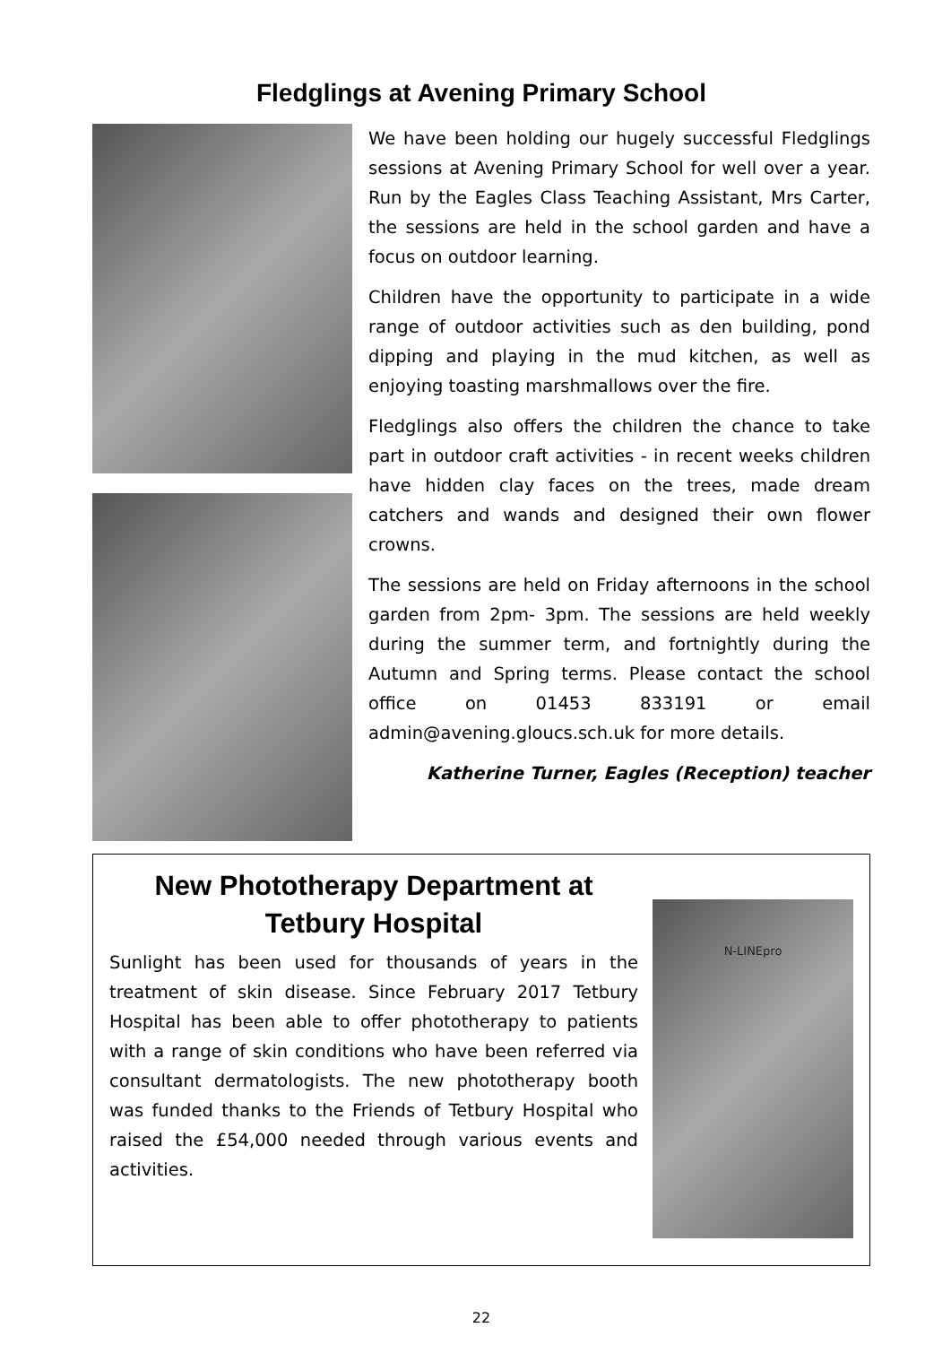Fledglings at Avening Primary School
We have been holding our hugely successful Fledglings sessions at Avening Primary School for well over a year. Run by the Eagles Class Teaching Assistant, Mrs Carter, the sessions are held in the school garden and have a focus on outdoor learning.
Children have the opportunity to participate in a wide range of outdoor activities such as den building, pond dipping and playing in the mud kitchen, as well as enjoying toasting marshmallows over the fire.
Fledglings also offers the children the chance to take part in outdoor craft activities - in recent weeks children have hidden clay faces on the trees, made dream catchers and wands and designed their own flower crowns.
The sessions are held on Friday afternoons in the school garden from 2pm- 3pm. The sessions are held weekly during the summer term, and fortnightly during the Autumn and Spring terms. Please contact the school office on 01453 833191 or email admin@avening.gloucs.sch.uk for more details.
Katherine Turner, Eagles (Reception) teacher
New Phototherapy Department at Tetbury Hospital
Sunlight has been used for thousands of years in the treatment of skin disease. Since February 2017 Tetbury Hospital has been able to offer phototherapy to patients with a range of skin conditions who have been referred via consultant dermatologists. The new phototherapy booth was funded thanks to the Friends of Tetbury Hospital who raised the £54,000 needed through various events and activities.
N-LINEpro
22